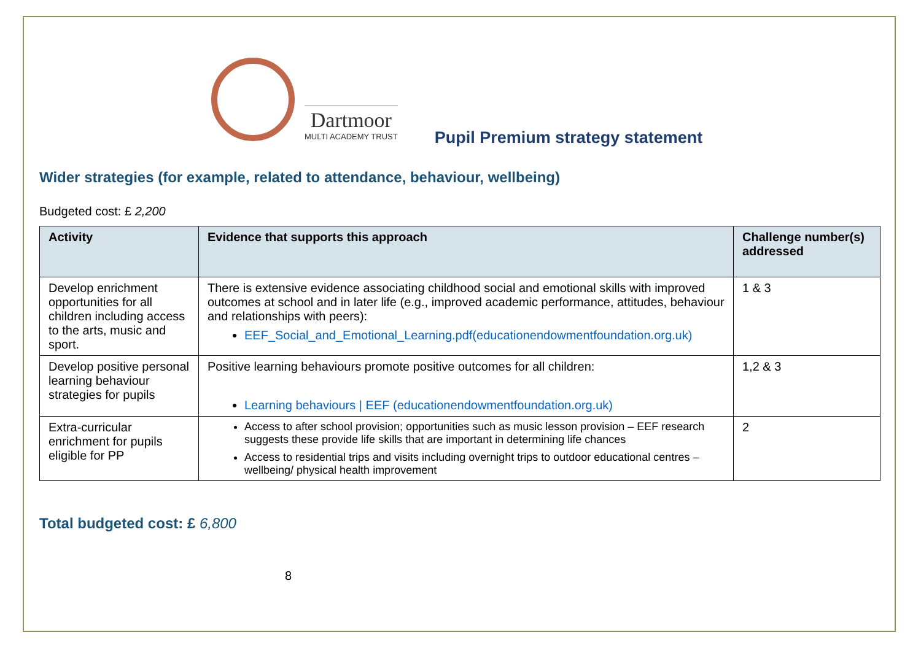Dartmoor
MULTI ACADEMY TRUST
Pupil Premium strategy statement
Wider strategies (for example, related to attendance, behaviour, wellbeing)
Budgeted cost: £ 2,200
| Activity | Evidence that supports this approach | Challenge number(s) addressed |
| --- | --- | --- |
| Develop enrichment opportunities for all children including access to the arts, music and sport. | There is extensive evidence associating childhood social and emotional skills with improved outcomes at school and in later life (e.g., improved academic performance, attitudes, behaviour and relationships with peers): EEF_Social_and_Emotional_Learning.pdf(educationendowmentfoundation.org.uk) | 1 & 3 |
| Develop positive personal learning behaviour strategies for pupils | Positive learning behaviours promote positive outcomes for all children: Learning behaviours / EEF (educationendowmentfoundation.org.uk) | 1,2 & 3 |
| Extra-curricular enrichment for pupils eligible for PP | Access to after school provision; opportunities such as music lesson provision – EEF research suggests these provide life skills that are important in determining life chances Access to residential trips and visits including overnight trips to outdoor educational centres – wellbeing/ physical health improvement | 2 |
Total budgeted cost: £ 6,800
8